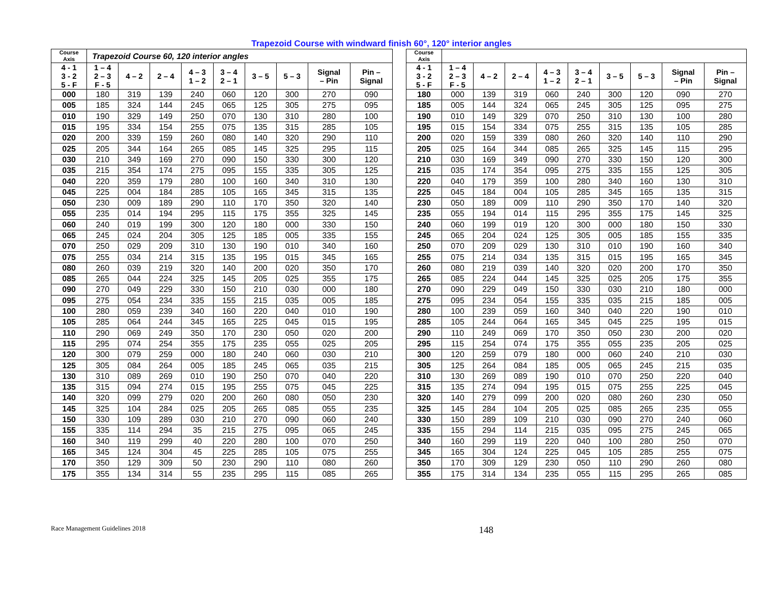Trapezoid Course with windward finish 60°, 120° interior angles
| Course Axis | Trapezoid Course 60, 120 interior angles | | | | | | | | |
| --- | --- | --- | --- | --- | --- | --- | --- | --- | --- |
| 4 - 1 3 - 2 5 - F | 1 – 4 2 – 3 F - 5 | 4 – 2 | 2 – 4 | 4 – 3 1 – 2 | 3 – 4 2 – 1 | 3 – 5 | 5 – 3 | Signal – Pin | Pin – Signal |
| 000 | 180 | 319 | 139 | 240 | 060 | 120 | 300 | 270 | 090 |
| 005 | 185 | 324 | 144 | 245 | 065 | 125 | 305 | 275 | 095 |
| 010 | 190 | 329 | 149 | 250 | 070 | 130 | 310 | 280 | 100 |
| 015 | 195 | 334 | 154 | 255 | 075 | 135 | 315 | 285 | 105 |
| 020 | 200 | 339 | 159 | 260 | 080 | 140 | 320 | 290 | 110 |
| 025 | 205 | 344 | 164 | 265 | 085 | 145 | 325 | 295 | 115 |
| 030 | 210 | 349 | 169 | 270 | 090 | 150 | 330 | 300 | 120 |
| 035 | 215 | 354 | 174 | 275 | 095 | 155 | 335 | 305 | 125 |
| 040 | 220 | 359 | 179 | 280 | 100 | 160 | 340 | 310 | 130 |
| 045 | 225 | 004 | 184 | 285 | 105 | 165 | 345 | 315 | 135 |
| 050 | 230 | 009 | 189 | 290 | 110 | 170 | 350 | 320 | 140 |
| 055 | 235 | 014 | 194 | 295 | 115 | 175 | 355 | 325 | 145 |
| 060 | 240 | 019 | 199 | 300 | 120 | 180 | 000 | 330 | 150 |
| 065 | 245 | 024 | 204 | 305 | 125 | 185 | 005 | 335 | 155 |
| 070 | 250 | 029 | 209 | 310 | 130 | 190 | 010 | 340 | 160 |
| 075 | 255 | 034 | 214 | 315 | 135 | 195 | 015 | 345 | 165 |
| 080 | 260 | 039 | 219 | 320 | 140 | 200 | 020 | 350 | 170 |
| 085 | 265 | 044 | 224 | 325 | 145 | 205 | 025 | 355 | 175 |
| 090 | 270 | 049 | 229 | 330 | 150 | 210 | 030 | 000 | 180 |
| 095 | 275 | 054 | 234 | 335 | 155 | 215 | 035 | 005 | 185 |
| 100 | 280 | 059 | 239 | 340 | 160 | 220 | 040 | 010 | 190 |
| 105 | 285 | 064 | 244 | 345 | 165 | 225 | 045 | 015 | 195 |
| 110 | 290 | 069 | 249 | 350 | 170 | 230 | 050 | 020 | 200 |
| 115 | 295 | 074 | 254 | 355 | 175 | 235 | 055 | 025 | 205 |
| 120 | 300 | 079 | 259 | 000 | 180 | 240 | 060 | 030 | 210 |
| 125 | 305 | 084 | 264 | 005 | 185 | 245 | 065 | 035 | 215 |
| 130 | 310 | 089 | 269 | 010 | 190 | 250 | 070 | 040 | 220 |
| 135 | 315 | 094 | 274 | 015 | 195 | 255 | 075 | 045 | 225 |
| 140 | 320 | 099 | 279 | 020 | 200 | 260 | 080 | 050 | 230 |
| 145 | 325 | 104 | 284 | 025 | 205 | 265 | 085 | 055 | 235 |
| 150 | 330 | 109 | 289 | 030 | 210 | 270 | 090 | 060 | 240 |
| 155 | 335 | 114 | 294 | 35 | 215 | 275 | 095 | 065 | 245 |
| 160 | 340 | 119 | 299 | 40 | 220 | 280 | 100 | 070 | 250 |
| 165 | 345 | 124 | 304 | 45 | 225 | 285 | 105 | 075 | 255 |
| 170 | 350 | 129 | 309 | 50 | 230 | 290 | 110 | 080 | 260 |
| 175 | 355 | 134 | 314 | 55 | 235 | 295 | 115 | 085 | 265 |
| Course Axis | | | | | | | | | |
| --- | --- | --- | --- | --- | --- | --- | --- | --- | --- |
| 4 - 1 3 - 2 5 - F | 1 – 4 2 – 3 F - 5 | 4 – 2 | 2 – 4 | 4 – 3 1 – 2 | 3 – 4 2 – 1 | 3 – 5 | 5 – 3 | Signal – Pin | Pin – Signal |
| 180 | 000 | 139 | 319 | 060 | 240 | 300 | 120 | 090 | 270 |
| 185 | 005 | 144 | 324 | 065 | 245 | 305 | 125 | 095 | 275 |
| 190 | 010 | 149 | 329 | 070 | 250 | 310 | 130 | 100 | 280 |
| 195 | 015 | 154 | 334 | 075 | 255 | 315 | 135 | 105 | 285 |
| 200 | 020 | 159 | 339 | 080 | 260 | 320 | 140 | 110 | 290 |
| 205 | 025 | 164 | 344 | 085 | 265 | 325 | 145 | 115 | 295 |
| 210 | 030 | 169 | 349 | 090 | 270 | 330 | 150 | 120 | 300 |
| 215 | 035 | 174 | 354 | 095 | 275 | 335 | 155 | 125 | 305 |
| 220 | 040 | 179 | 359 | 100 | 280 | 340 | 160 | 130 | 310 |
| 225 | 045 | 184 | 004 | 105 | 285 | 345 | 165 | 135 | 315 |
| 230 | 050 | 189 | 009 | 110 | 290 | 350 | 170 | 140 | 320 |
| 235 | 055 | 194 | 014 | 115 | 295 | 355 | 175 | 145 | 325 |
| 240 | 060 | 199 | 019 | 120 | 300 | 000 | 180 | 150 | 330 |
| 245 | 065 | 204 | 024 | 125 | 305 | 005 | 185 | 155 | 335 |
| 250 | 070 | 209 | 029 | 130 | 310 | 010 | 190 | 160 | 340 |
| 255 | 075 | 214 | 034 | 135 | 315 | 015 | 195 | 165 | 345 |
| 260 | 080 | 219 | 039 | 140 | 320 | 020 | 200 | 170 | 350 |
| 265 | 085 | 224 | 044 | 145 | 325 | 025 | 205 | 175 | 355 |
| 270 | 090 | 229 | 049 | 150 | 330 | 030 | 210 | 180 | 000 |
| 275 | 095 | 234 | 054 | 155 | 335 | 035 | 215 | 185 | 005 |
| 280 | 100 | 239 | 059 | 160 | 340 | 040 | 220 | 190 | 010 |
| 285 | 105 | 244 | 064 | 165 | 345 | 045 | 225 | 195 | 015 |
| 290 | 110 | 249 | 069 | 170 | 350 | 050 | 230 | 200 | 020 |
| 295 | 115 | 254 | 074 | 175 | 355 | 055 | 235 | 205 | 025 |
| 300 | 120 | 259 | 079 | 180 | 000 | 060 | 240 | 210 | 030 |
| 305 | 125 | 264 | 084 | 185 | 005 | 065 | 245 | 215 | 035 |
| 310 | 130 | 269 | 089 | 190 | 010 | 070 | 250 | 220 | 040 |
| 315 | 135 | 274 | 094 | 195 | 015 | 075 | 255 | 225 | 045 |
| 320 | 140 | 279 | 099 | 200 | 020 | 080 | 260 | 230 | 050 |
| 325 | 145 | 284 | 104 | 205 | 025 | 085 | 265 | 235 | 055 |
| 330 | 150 | 289 | 109 | 210 | 030 | 090 | 270 | 240 | 060 |
| 335 | 155 | 294 | 114 | 215 | 035 | 095 | 275 | 245 | 065 |
| 340 | 160 | 299 | 119 | 220 | 040 | 100 | 280 | 250 | 070 |
| 345 | 165 | 304 | 124 | 225 | 045 | 105 | 285 | 255 | 075 |
| 350 | 170 | 309 | 129 | 230 | 050 | 110 | 290 | 260 | 080 |
| 355 | 175 | 314 | 134 | 235 | 055 | 115 | 295 | 265 | 085 |
Race Management Guidelines 2018 148